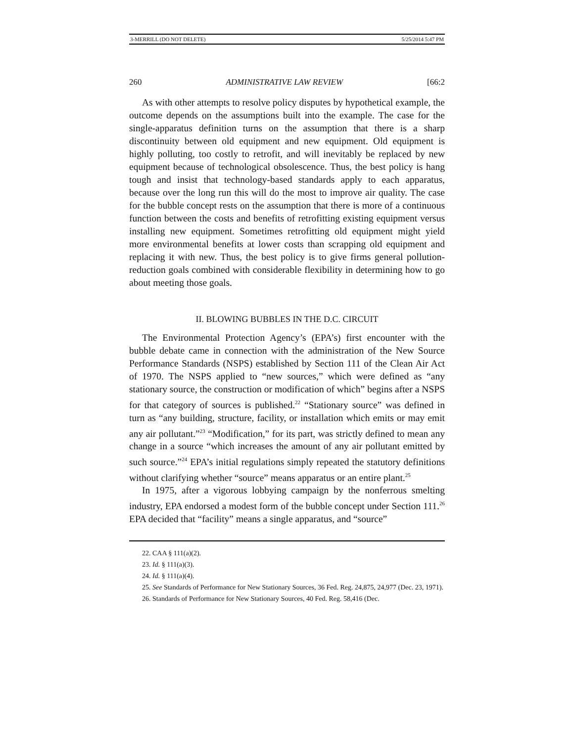3-MERRILL (DO NOT DELETE) 5/25/2014 5:47 PM
260 ADMINISTRATIVE LAW REVIEW [66:2
As with other attempts to resolve policy disputes by hypothetical example, the outcome depends on the assumptions built into the example. The case for the single-apparatus definition turns on the assumption that there is a sharp discontinuity between old equipment and new equipment. Old equipment is highly polluting, too costly to retrofit, and will inevitably be replaced by new equipment because of technological obsolescence. Thus, the best policy is hang tough and insist that technology-based standards apply to each apparatus, because over the long run this will do the most to improve air quality. The case for the bubble concept rests on the assumption that there is more of a continuous function between the costs and benefits of retrofitting existing equipment versus installing new equipment. Sometimes retrofitting old equipment might yield more environmental benefits at lower costs than scrapping old equipment and replacing it with new. Thus, the best policy is to give firms general pollution-reduction goals combined with considerable flexibility in determining how to go about meeting those goals.
II. BLOWING BUBBLES IN THE D.C. CIRCUIT
The Environmental Protection Agency’s (EPA’s) first encounter with the bubble debate came in connection with the administration of the New Source Performance Standards (NSPS) established by Section 111 of the Clean Air Act of 1970. The NSPS applied to “new sources,” which were defined as “any stationary source, the construction or modification of which” begins after a NSPS for that category of sources is published.<sup>22</sup> “Stationary source” was defined in turn as “any building, structure, facility, or installation which emits or may emit any air pollutant.”<sup>23</sup> “Modification,” for its part, was strictly defined to mean any change in a source “which increases the amount of any air pollutant emitted by such source.”<sup>24</sup> EPA’s initial regulations simply repeated the statutory definitions without clarifying whether “source” means apparatus or an entire plant.<sup>25</sup>
In 1975, after a vigorous lobbying campaign by the nonferrous smelting industry, EPA endorsed a modest form of the bubble concept under Section 111.<sup>26</sup> EPA decided that “facility” means a single apparatus, and “source”
22. CAA § 111(a)(2).
23. Id. § 111(a)(3).
24. Id. § 111(a)(4).
25. See Standards of Performance for New Stationary Sources, 36 Fed. Reg. 24,875, 24,977 (Dec. 23, 1971).
26. Standards of Performance for New Stationary Sources, 40 Fed. Reg. 58,416 (Dec.